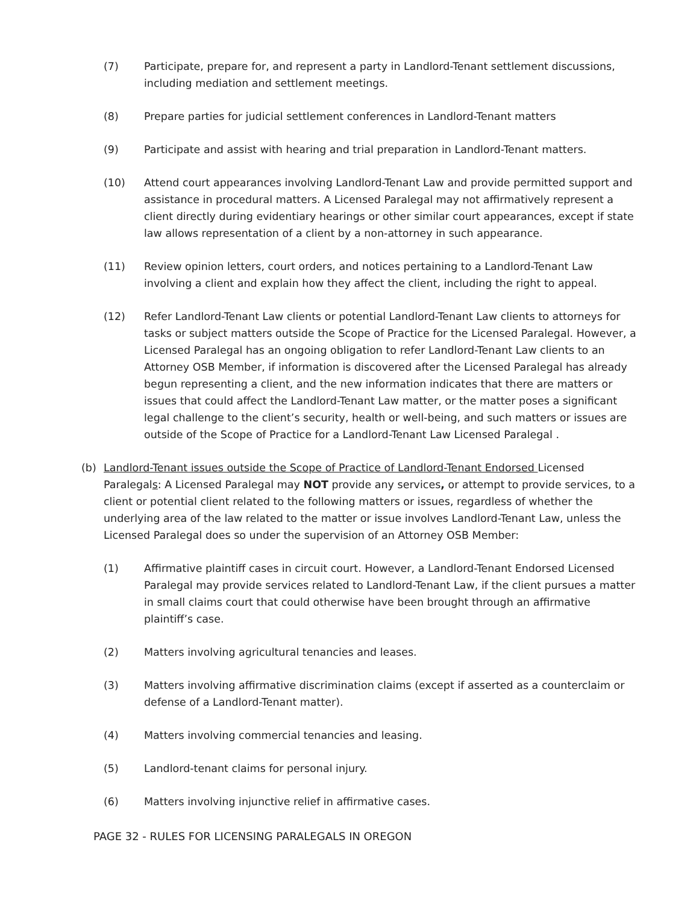(7) Participate, prepare for, and represent a party in Landlord-Tenant settlement discussions, including mediation and settlement meetings.
(8) Prepare parties for judicial settlement conferences in Landlord-Tenant matters
(9) Participate and assist with hearing and trial preparation in Landlord-Tenant matters.
(10) Attend court appearances involving Landlord-Tenant Law and provide permitted support and assistance in procedural matters. A Licensed Paralegal may not affirmatively represent a client directly during evidentiary hearings or other similar court appearances, except if state law allows representation of a client by a non-attorney in such appearance.
(11) Review opinion letters, court orders, and notices pertaining to a Landlord-Tenant Law involving a client and explain how they affect the client, including the right to appeal.
(12) Refer Landlord-Tenant Law clients or potential Landlord-Tenant Law clients to attorneys for tasks or subject matters outside the Scope of Practice for the Licensed Paralegal. However, a Licensed Paralegal has an ongoing obligation to refer Landlord-Tenant Law clients to an Attorney OSB Member, if information is discovered after the Licensed Paralegal has already begun representing a client, and the new information indicates that there are matters or issues that could affect the Landlord-Tenant Law matter, or the matter poses a significant legal challenge to the client’s security, health or well-being, and such matters or issues are outside of the Scope of Practice for a Landlord-Tenant Law Licensed Paralegal .
(b) Landlord-Tenant issues outside the Scope of Practice of Landlord-Tenant Endorsed Licensed Paralegals: A Licensed Paralegal may NOT provide any services, or attempt to provide services, to a client or potential client related to the following matters or issues, regardless of whether the underlying area of the law related to the matter or issue involves Landlord-Tenant Law, unless the Licensed Paralegal does so under the supervision of an Attorney OSB Member:
(1) Affirmative plaintiff cases in circuit court. However, a Landlord-Tenant Endorsed Licensed Paralegal may provide services related to Landlord-Tenant Law, if the client pursues a matter in small claims court that could otherwise have been brought through an affirmative plaintiff’s case.
(2) Matters involving agricultural tenancies and leases.
(3) Matters involving affirmative discrimination claims (except if asserted as a counterclaim or defense of a Landlord-Tenant matter).
(4) Matters involving commercial tenancies and leasing.
(5) Landlord-tenant claims for personal injury.
(6) Matters involving injunctive relief in affirmative cases.
PAGE 32 - RULES FOR LICENSING PARALEGALS IN OREGON